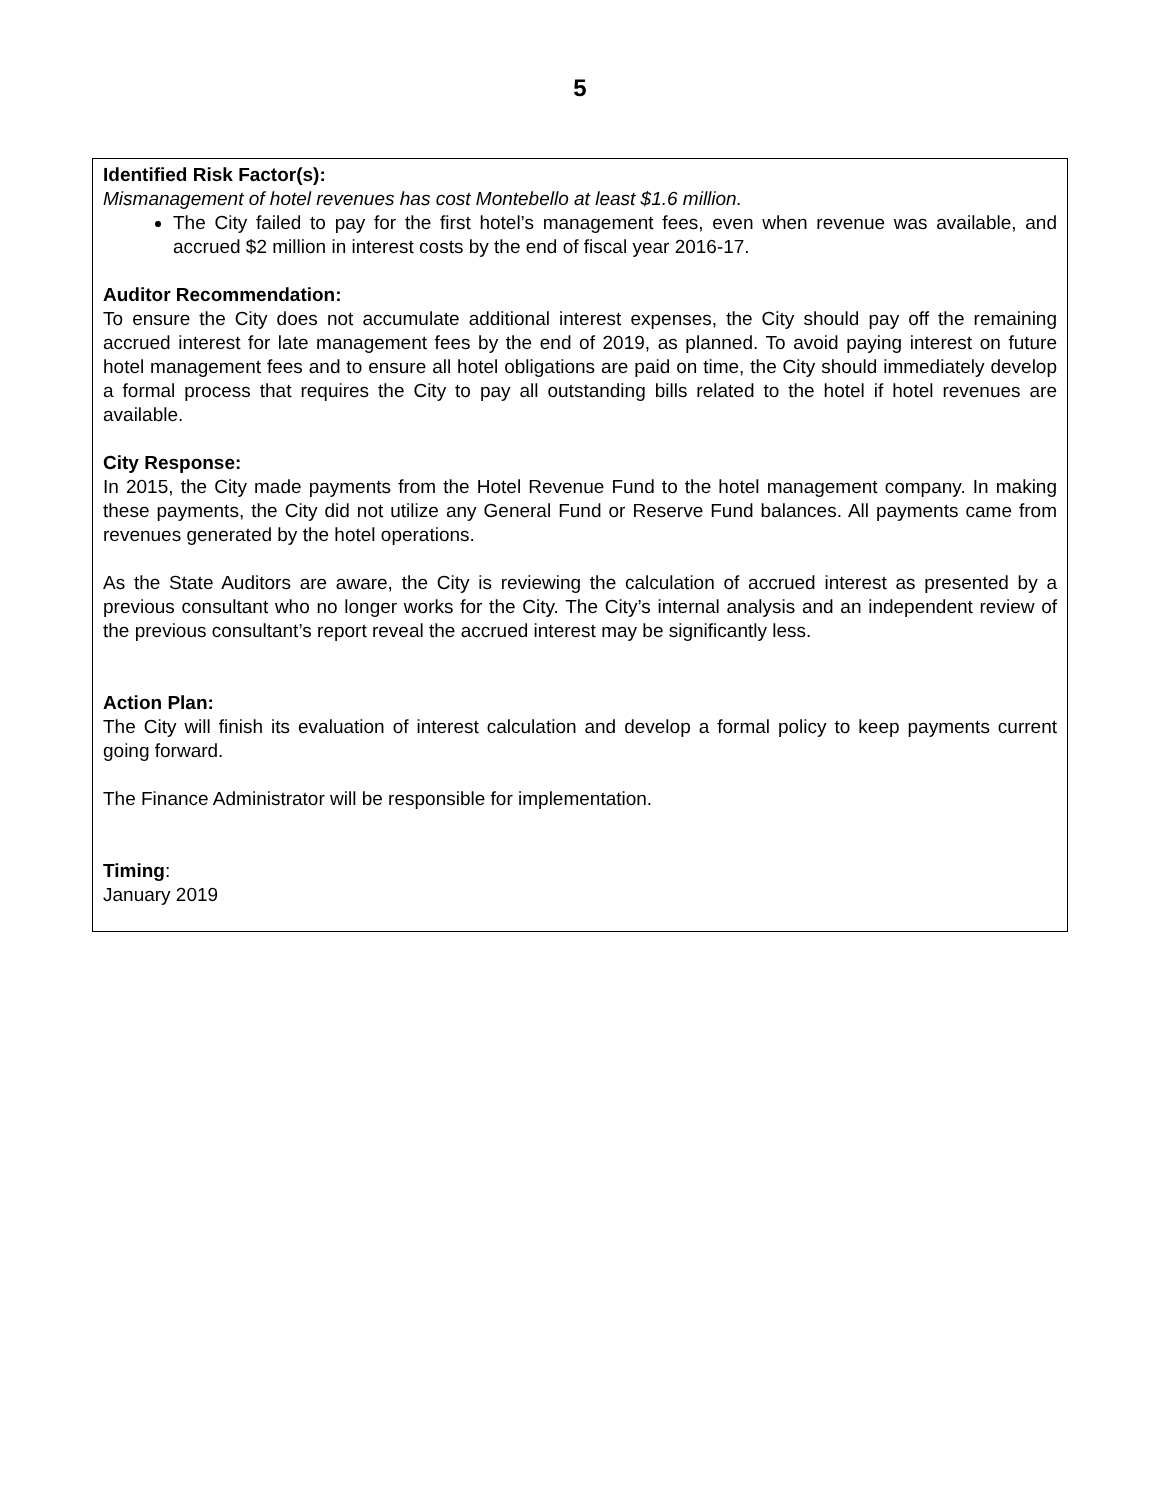5
Identified Risk Factor(s):
Mismanagement of hotel revenues has cost Montebello at least $1.6 million.
The City failed to pay for the first hotel’s management fees, even when revenue was available, and accrued $2 million in interest costs by the end of fiscal year 2016-17.
Auditor Recommendation:
To ensure the City does not accumulate additional interest expenses, the City should pay off the remaining accrued interest for late management fees by the end of 2019, as planned. To avoid paying interest on future hotel management fees and to ensure all hotel obligations are paid on time, the City should immediately develop a formal process that requires the City to pay all outstanding bills related to the hotel if hotel revenues are available.
City Response:
In 2015, the City made payments from the Hotel Revenue Fund to the hotel management company. In making these payments, the City did not utilize any General Fund or Reserve Fund balances. All payments came from revenues generated by the hotel operations.
As the State Auditors are aware, the City is reviewing the calculation of accrued interest as presented by a previous consultant who no longer works for the City. The City’s internal analysis and an independent review of the previous consultant’s report reveal the accrued interest may be significantly less.
Action Plan:
The City will finish its evaluation of interest calculation and develop a formal policy to keep payments current going forward.
The Finance Administrator will be responsible for implementation.
Timing:
January 2019